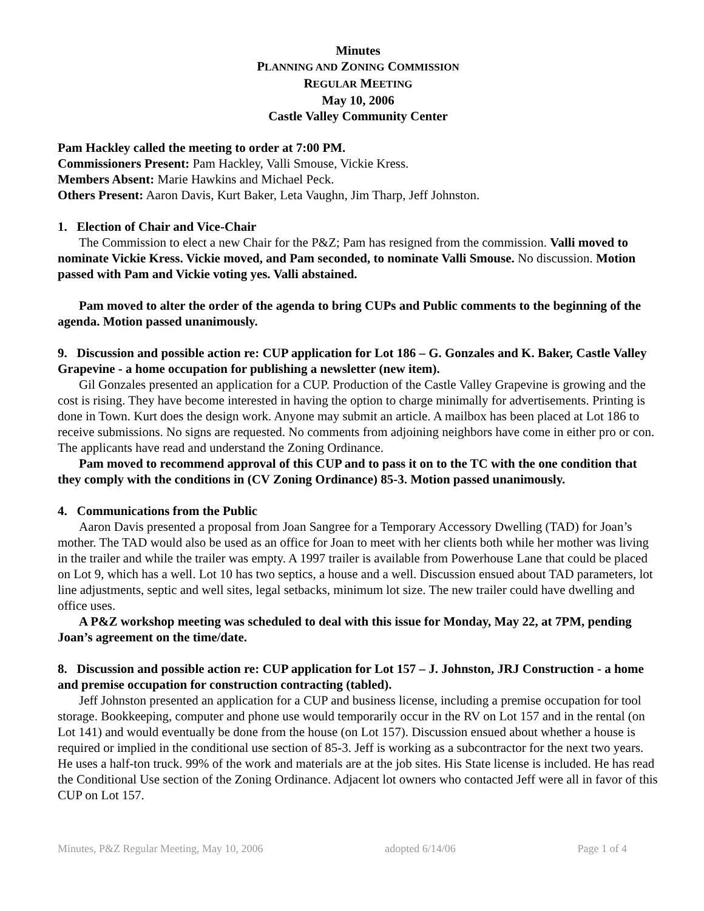Minutes
PLANNING AND ZONING COMMISSION
REGULAR MEETING
May 10, 2006
Castle Valley Community Center
Pam Hackley called the meeting to order at 7:00 PM.
Commissioners Present: Pam Hackley, Valli Smouse, Vickie Kress.
Members Absent: Marie Hawkins and Michael Peck.
Others Present: Aaron Davis, Kurt Baker, Leta Vaughn, Jim Tharp, Jeff Johnston.
1. Election of Chair and Vice-Chair
The Commission to elect a new Chair for the P&Z; Pam has resigned from the commission. Valli moved to nominate Vickie Kress. Vickie moved, and Pam seconded, to nominate Valli Smouse. No discussion. Motion passed with Pam and Vickie voting yes. Valli abstained.
Pam moved to alter the order of the agenda to bring CUPs and Public comments to the beginning of the agenda. Motion passed unanimously.
9. Discussion and possible action re: CUP application for Lot 186 – G. Gonzales and K. Baker, Castle Valley Grapevine - a home occupation for publishing a newsletter (new item).
Gil Gonzales presented an application for a CUP. Production of the Castle Valley Grapevine is growing and the cost is rising. They have become interested in having the option to charge minimally for advertisements. Printing is done in Town. Kurt does the design work. Anyone may submit an article. A mailbox has been placed at Lot 186 to receive submissions. No signs are requested. No comments from adjoining neighbors have come in either pro or con. The applicants have read and understand the Zoning Ordinance.
Pam moved to recommend approval of this CUP and to pass it on to the TC with the one condition that they comply with the conditions in (CV Zoning Ordinance) 85-3. Motion passed unanimously.
4. Communications from the Public
Aaron Davis presented a proposal from Joan Sangree for a Temporary Accessory Dwelling (TAD) for Joan’s mother. The TAD would also be used as an office for Joan to meet with her clients both while her mother was living in the trailer and while the trailer was empty. A 1997 trailer is available from Powerhouse Lane that could be placed on Lot 9, which has a well. Lot 10 has two septics, a house and a well. Discussion ensued about TAD parameters, lot line adjustments, septic and well sites, legal setbacks, minimum lot size. The new trailer could have dwelling and office uses.
A P&Z workshop meeting was scheduled to deal with this issue for Monday, May 22, at 7PM, pending Joan’s agreement on the time/date.
8. Discussion and possible action re: CUP application for Lot 157 – J. Johnston, JRJ Construction - a home and premise occupation for construction contracting (tabled).
Jeff Johnston presented an application for a CUP and business license, including a premise occupation for tool storage. Bookkeeping, computer and phone use would temporarily occur in the RV on Lot 157 and in the rental (on Lot 141) and would eventually be done from the house (on Lot 157). Discussion ensued about whether a house is required or implied in the conditional use section of 85-3. Jeff is working as a subcontractor for the next two years. He uses a half-ton truck. 99% of the work and materials are at the job sites. His State license is included. He has read the Conditional Use section of the Zoning Ordinance. Adjacent lot owners who contacted Jeff were all in favor of this CUP on Lot 157.
Minutes, P&Z Regular Meeting, May 10, 2006 adopted 6/14/06 Page 1 of 4